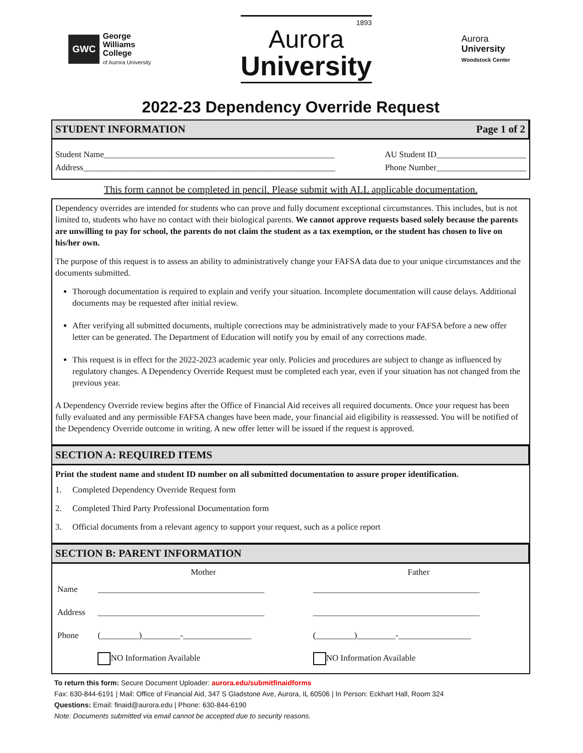GWC
George
Williams
College
of Aurora University
1893
Aurora
University
Aurora
University
Woodstock Center
2022-23 Dependency Override Request
STUDENT INFORMATION Page 1 of 2
Student Name______________________________________________________ AU Student ID_____________________
Address___________________________________________________________ Phone Number_____________________
This form cannot be completed in pencil. Please submit with ALL applicable documentation.
Dependency overrides are intended for students who can prove and fully document exceptional circumstances. This includes, but is not limited to, students who have no contact with their biological parents. We cannot approve requests based solely because the parents are unwilling to pay for school, the parents do not claim the student as a tax exemption, or the student has chosen to live on his/her own.
The purpose of this request is to assess an ability to administratively change your FAFSA data due to your unique circumstances and the documents submitted.
Thorough documentation is required to explain and verify your situation. Incomplete documentation will cause delays. Additional documents may be requested after initial review.
After verifying all submitted documents, multiple corrections may be administratively made to your FAFSA before a new offer letter can be generated. The Department of Education will notify you by email of any corrections made.
This request is in effect for the 2022-2023 academic year only. Policies and procedures are subject to change as influenced by regulatory changes. A Dependency Override Request must be completed each year, even if your situation has not changed from the previous year.
A Dependency Override review begins after the Office of Financial Aid receives all required documents. Once your request has been fully evaluated and any permissible FAFSA changes have been made, your financial aid eligibility is reassessed. You will be notified of the Dependency Override outcome in writing. A new offer letter will be issued if the request is approved.
SECTION A: REQUIRED ITEMS
Print the student name and student ID number on all submitted documentation to assure proper identification.
1. Completed Dependency Override Request form
2. Completed Third Party Professional Documentation form
3. Official documents from a relevant agency to support your request, such as a police report
SECTION B: PARENT INFORMATION
| | Mother | Father |
| --- | --- | --- |
| Name | _______________________________________ | _______________________________________ |
| Address | _______________________________________ | _______________________________________ |
| Phone | (_________)_________-________________ | (_________)_________-_________________ |
| | NO Information Available | NO Information Available |
To return this form: Secure Document Uploader: aurora.edu/submitfinaidforms
Fax: 630-844-6191 | Mail: Office of Financial Aid, 347 S Gladstone Ave, Aurora, IL 60506 | In Person: Eckhart Hall, Room 324
Questions: Email: finaid@aurora.edu | Phone: 630-844-6190
Note: Documents submitted via email cannot be accepted due to security reasons.